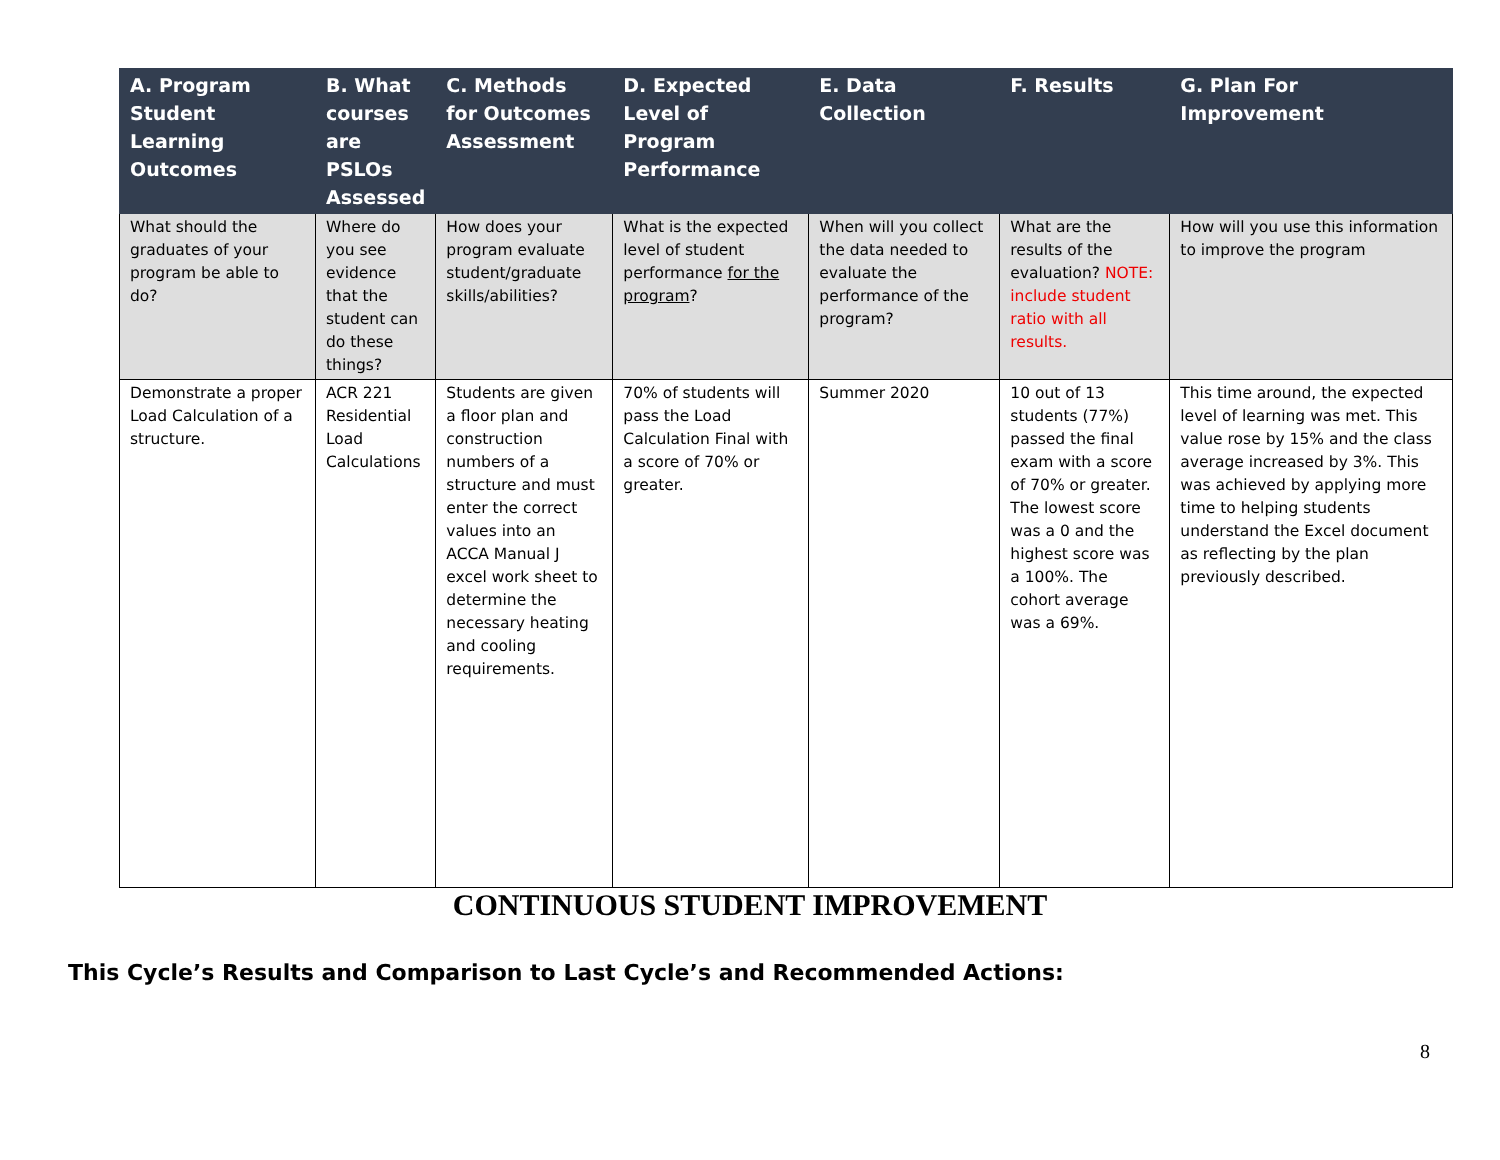| A. Program Student Learning Outcomes | B. What courses are PSLOs Assessed | C. Methods for Outcomes Assessment | D. Expected Level of Program Performance | E. Data Collection | F. Results | G. Plan For Improvement |
| --- | --- | --- | --- | --- | --- | --- |
| What should the graduates of your program be able to do? | Where do you see evidence that the student can do these things? | How does your program evaluate student/graduate skills/abilities? | What is the expected level of student performance for the program ? | When will you collect the data needed to evaluate the performance of the program? | What are the results of the evaluation? NOTE: include student ratio with all results. | How will you use this information to improve the program |
| Demonstrate a proper Load Calculation of a structure. | ACR 221 Residential Load Calculations | Students are given a floor plan and construction numbers of a structure and must enter the correct values into an ACCA Manual J excel work sheet to determine the necessary heating and cooling requirements. | 70% of students will pass the Load Calculation Final with a score of 70% or greater. | Summer 2020 | 10 out of 13 students (77%) passed the final exam with a score of 70% or greater. The lowest score was a 0 and the highest score was a 100%. The cohort average was a 69%. | This time around, the expected level of learning was met. This value rose by 15% and the class average increased by 3%. This was achieved by applying more time to helping students understand the Excel document as reflecting by the plan previously described. |
CONTINUOUS STUDENT IMPROVEMENT
This Cycle’s Results and Comparison to Last Cycle’s and Recommended Actions:
8